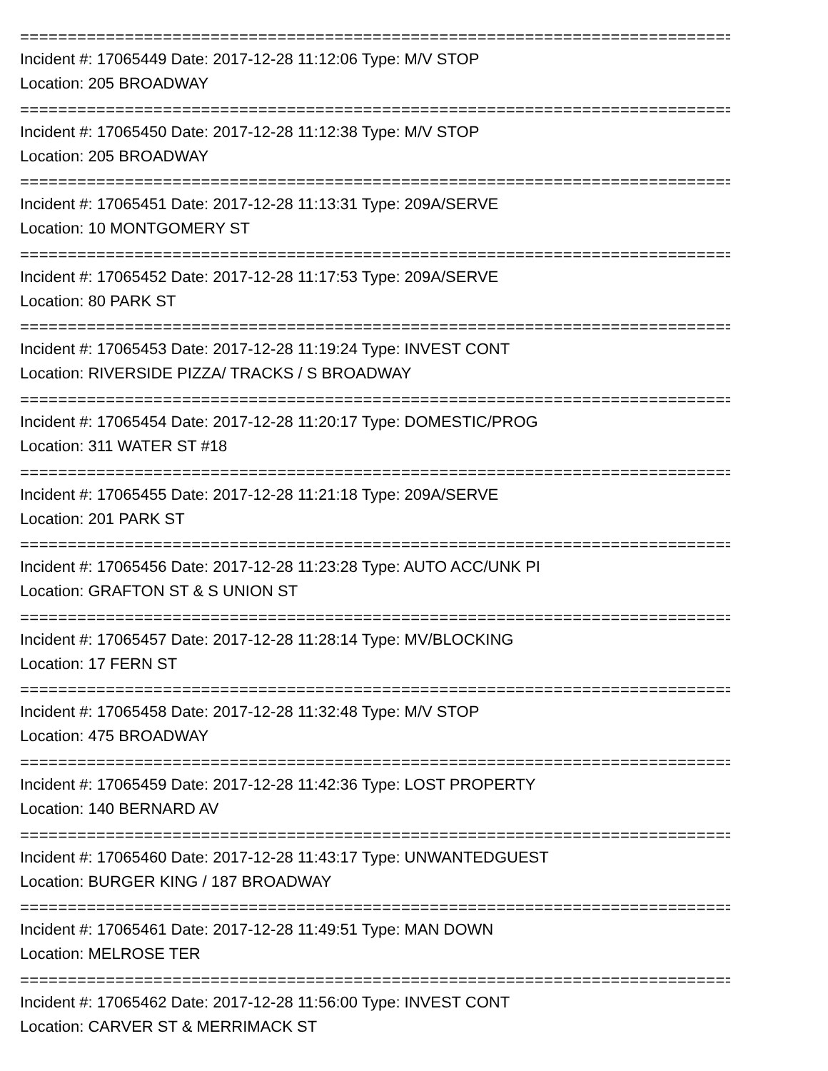==============================================================================
Incident #: 17065449 Date: 2017-12-28 11:12:06 Type: M/V STOP
Location: 205 BROADWAY
==============================================================================
Incident #: 17065450 Date: 2017-12-28 11:12:38 Type: M/V STOP
Location: 205 BROADWAY
==============================================================================
Incident #: 17065451 Date: 2017-12-28 11:13:31 Type: 209A/SERVE
Location: 10 MONTGOMERY ST
==============================================================================
Incident #: 17065452 Date: 2017-12-28 11:17:53 Type: 209A/SERVE
Location: 80 PARK ST
==============================================================================
Incident #: 17065453 Date: 2017-12-28 11:19:24 Type: INVEST CONT
Location: RIVERSIDE PIZZA/ TRACKS / S BROADWAY
==============================================================================
Incident #: 17065454 Date: 2017-12-28 11:20:17 Type: DOMESTIC/PROG
Location: 311 WATER ST #18
==============================================================================
Incident #: 17065455 Date: 2017-12-28 11:21:18 Type: 209A/SERVE
Location: 201 PARK ST
==============================================================================
Incident #: 17065456 Date: 2017-12-28 11:23:28 Type: AUTO ACC/UNK PI
Location: GRAFTON ST & S UNION ST
==============================================================================
Incident #: 17065457 Date: 2017-12-28 11:28:14 Type: MV/BLOCKING
Location: 17 FERN ST
==============================================================================
Incident #: 17065458 Date: 2017-12-28 11:32:48 Type: M/V STOP
Location: 475 BROADWAY
==============================================================================
Incident #: 17065459 Date: 2017-12-28 11:42:36 Type: LOST PROPERTY
Location: 140 BERNARD AV
==============================================================================
Incident #: 17065460 Date: 2017-12-28 11:43:17 Type: UNWANTEDGUEST
Location: BURGER KING / 187 BROADWAY
==============================================================================
Incident #: 17065461 Date: 2017-12-28 11:49:51 Type: MAN DOWN
Location: MELROSE TER
==============================================================================
Incident #: 17065462 Date: 2017-12-28 11:56:00 Type: INVEST CONT
Location: CARVER ST & MERRIMACK ST